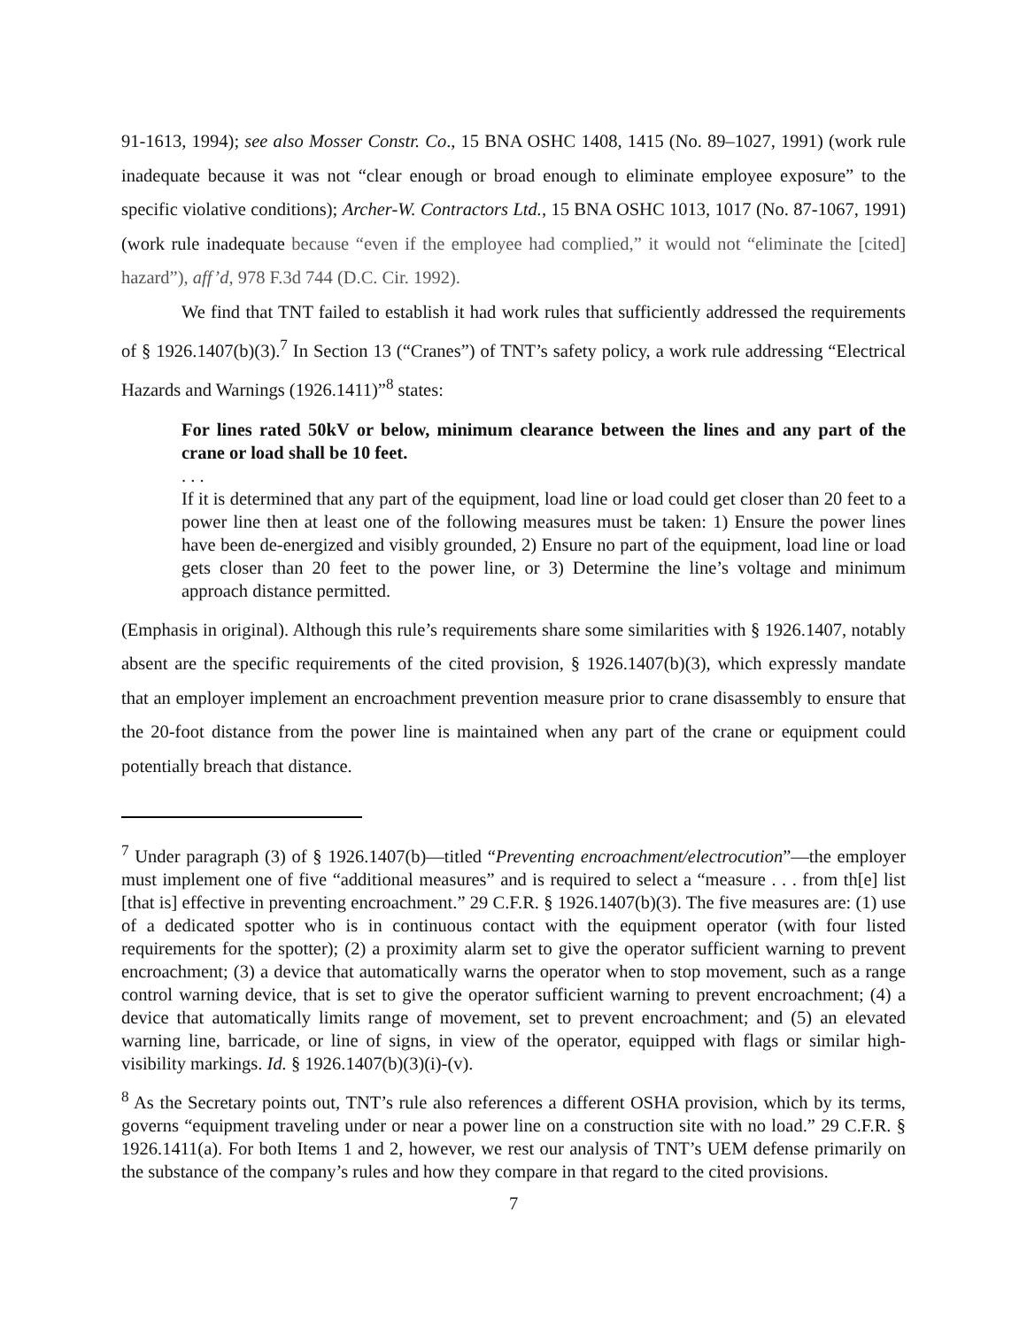91-1613, 1994); see also Mosser Constr. Co., 15 BNA OSHC 1408, 1415 (No. 89–1027, 1991) (work rule inadequate because it was not “clear enough or broad enough to eliminate employee exposure” to the specific violative conditions); Archer-W. Contractors Ltd., 15 BNA OSHC 1013, 1017 (No. 87-1067, 1991) (work rule inadequate because “even if the employee had complied,” it would not “eliminate the [cited] hazard”), aff’d, 978 F.3d 744 (D.C. Cir. 1992).
We find that TNT failed to establish it had work rules that sufficiently addressed the requirements of § 1926.1407(b)(3).<sup>7</sup> In Section 13 (“Cranes”) of TNT’s safety policy, a work rule addressing “Electrical Hazards and Warnings (1926.1411)”<sup>8</sup> states:
For lines rated 50kV or below, minimum clearance between the lines and any part of the crane or load shall be 10 feet.
. . .
If it is determined that any part of the equipment, load line or load could get closer than 20 feet to a power line then at least one of the following measures must be taken: 1) Ensure the power lines have been de-energized and visibly grounded, 2) Ensure no part of the equipment, load line or load gets closer than 20 feet to the power line, or 3) Determine the line’s voltage and minimum approach distance permitted.
(Emphasis in original). Although this rule’s requirements share some similarities with § 1926.1407, notably absent are the specific requirements of the cited provision, § 1926.1407(b)(3), which expressly mandate that an employer implement an encroachment prevention measure prior to crane disassembly to ensure that the 20-foot distance from the power line is maintained when any part of the crane or equipment could potentially breach that distance.
<sup>7</sup> Under paragraph (3) of § 1926.1407(b)—titled “Preventing encroachment/electrocution”—the employer must implement one of five “additional measures” and is required to select a “measure . . . from th[e] list [that is] effective in preventing encroachment.” 29 C.F.R. § 1926.1407(b)(3). The five measures are: (1) use of a dedicated spotter who is in continuous contact with the equipment operator (with four listed requirements for the spotter); (2) a proximity alarm set to give the operator sufficient warning to prevent encroachment; (3) a device that automatically warns the operator when to stop movement, such as a range control warning device, that is set to give the operator sufficient warning to prevent encroachment; (4) a device that automatically limits range of movement, set to prevent encroachment; and (5) an elevated warning line, barricade, or line of signs, in view of the operator, equipped with flags or similar high-visibility markings. Id. § 1926.1407(b)(3)(i)-(v).
<sup>8</sup> As the Secretary points out, TNT’s rule also references a different OSHA provision, which by its terms, governs “equipment traveling under or near a power line on a construction site with no load.” 29 C.F.R. § 1926.1411(a). For both Items 1 and 2, however, we rest our analysis of TNT’s UEM defense primarily on the substance of the company’s rules and how they compare in that regard to the cited provisions.
7